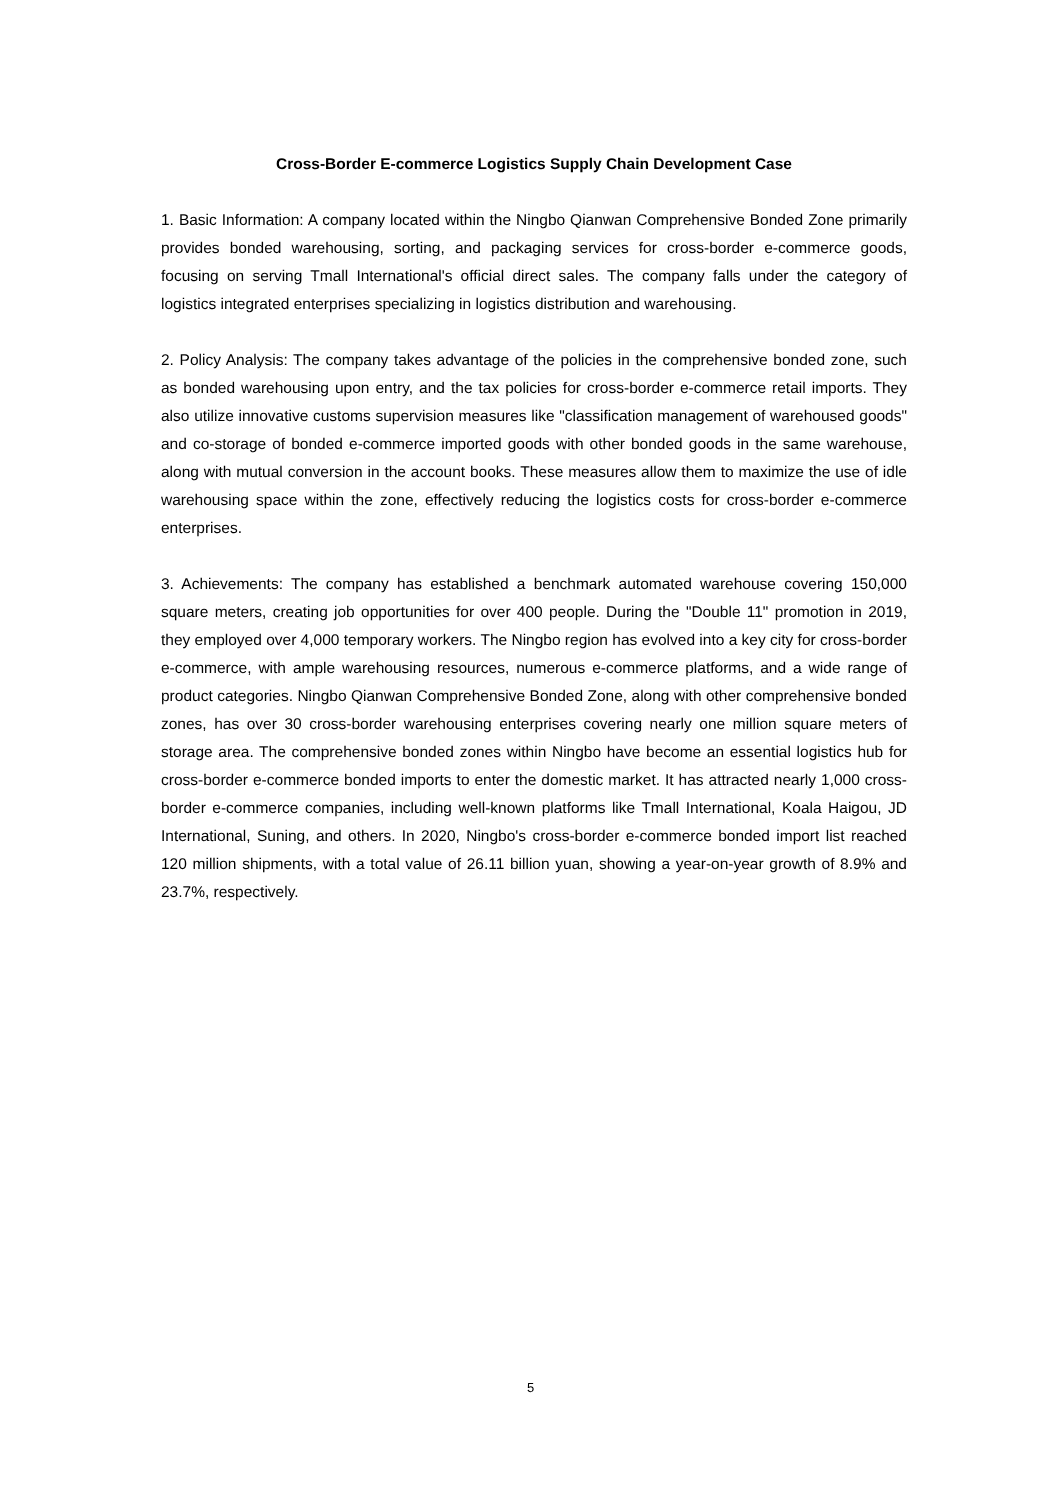Cross-Border E-commerce Logistics Supply Chain Development Case
1. Basic Information: A company located within the Ningbo Qianwan Comprehensive Bonded Zone primarily provides bonded warehousing, sorting, and packaging services for cross-border e-commerce goods, focusing on serving Tmall International's official direct sales. The company falls under the category of logistics integrated enterprises specializing in logistics distribution and warehousing.
2. Policy Analysis: The company takes advantage of the policies in the comprehensive bonded zone, such as bonded warehousing upon entry, and the tax policies for cross-border e-commerce retail imports. They also utilize innovative customs supervision measures like "classification management of warehoused goods" and co-storage of bonded e-commerce imported goods with other bonded goods in the same warehouse, along with mutual conversion in the account books. These measures allow them to maximize the use of idle warehousing space within the zone, effectively reducing the logistics costs for cross-border e-commerce enterprises.
3. Achievements: The company has established a benchmark automated warehouse covering 150,000 square meters, creating job opportunities for over 400 people. During the "Double 11" promotion in 2019, they employed over 4,000 temporary workers. The Ningbo region has evolved into a key city for cross-border e-commerce, with ample warehousing resources, numerous e-commerce platforms, and a wide range of product categories. Ningbo Qianwan Comprehensive Bonded Zone, along with other comprehensive bonded zones, has over 30 cross-border warehousing enterprises covering nearly one million square meters of storage area. The comprehensive bonded zones within Ningbo have become an essential logistics hub for cross-border e-commerce bonded imports to enter the domestic market. It has attracted nearly 1,000 cross-border e-commerce companies, including well-known platforms like Tmall International, Koala Haigou, JD International, Suning, and others. In 2020, Ningbo's cross-border e-commerce bonded import list reached 120 million shipments, with a total value of 26.11 billion yuan, showing a year-on-year growth of 8.9% and 23.7%, respectively.
5